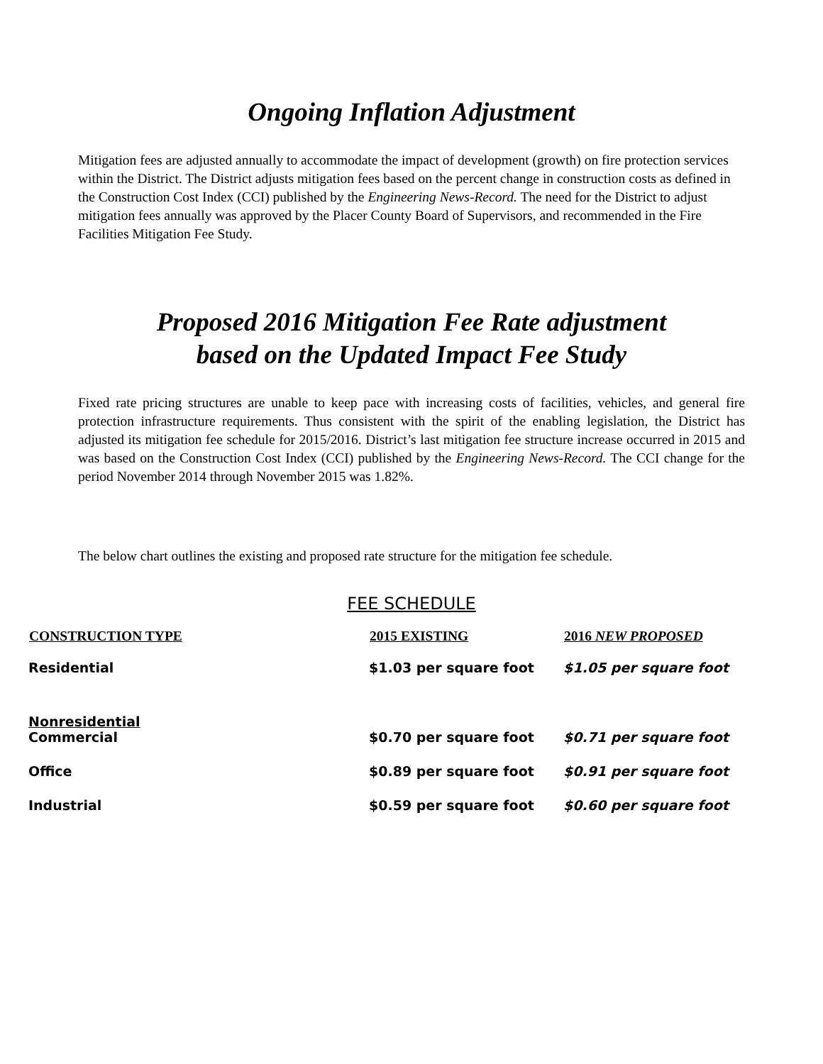Ongoing Inflation Adjustment
Mitigation fees are adjusted annually to accommodate the impact of development (growth) on fire protection services within the District. The District adjusts mitigation fees based on the percent change in construction costs as defined in the Construction Cost Index (CCI) published by the Engineering News-Record. The need for the District to adjust mitigation fees annually was approved by the Placer County Board of Supervisors, and recommended in the Fire Facilities Mitigation Fee Study.
Proposed 2016 Mitigation Fee Rate adjustment
based on the Updated Impact Fee Study
Fixed rate pricing structures are unable to keep pace with increasing costs of facilities, vehicles, and general fire protection infrastructure requirements. Thus consistent with the spirit of the enabling legislation, the District has adjusted its mitigation fee schedule for 2015/2016. District’s last mitigation fee structure increase occurred in 2015 and was based on the Construction Cost Index (CCI) published by the Engineering News-Record. The CCI change for the period November 2014 through November 2015 was 1.82%.
The below chart outlines the existing and proposed rate structure for the mitigation fee schedule.
FEE SCHEDULE
| CONSTRUCTION TYPE | 2015 EXISTING | 2016 NEW PROPOSED |
| --- | --- | --- |
| Residential | $1.03 per square foot | $1.05 per square foot |
| Nonresidential Commercial | $0.70 per square foot | $0.71 per square foot |
| Office | $0.89 per square foot | $0.91 per square foot |
| Industrial | $0.59 per square foot | $0.60 per square foot |